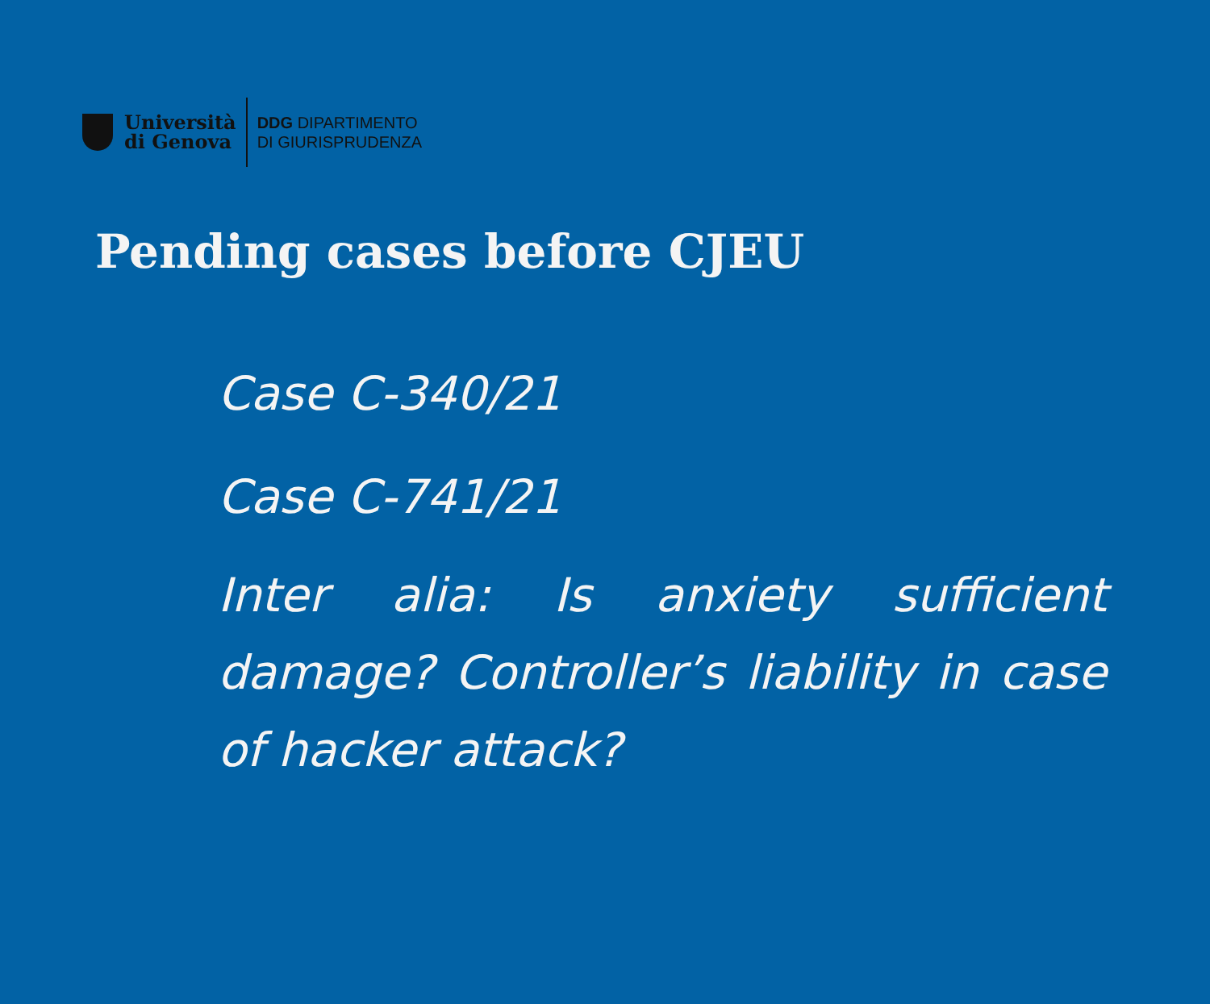Università
di Genova
DDG DIPARTIMENTO
DI GIURISPRUDENZA
Pending cases before CJEU
Case C-340/21
Case C-741/21
Inter alia: Is anxiety sufficient damage? Controller’s liability in case of hacker attack?